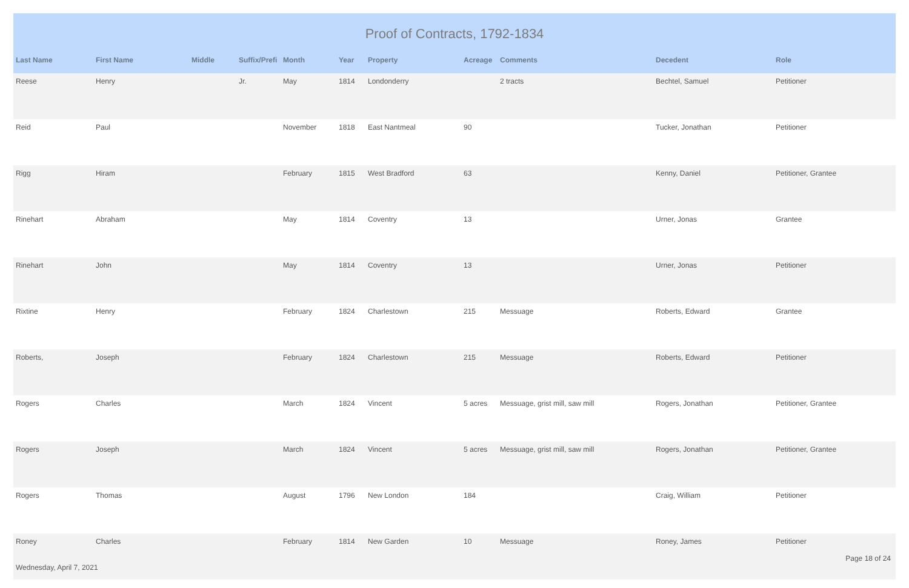Proof of Contracts, 1792-1834
| Last Name | First Name | Middle | Suffix/Prefi | Month | Year | Property | Acreage | Comments | Decedent | Role |
| --- | --- | --- | --- | --- | --- | --- | --- | --- | --- | --- |
| Reese | Henry | | Jr. | May | 1814 | Londonderry | | 2 tracts | Bechtel, Samuel | Petitioner |
| Reid | Paul | | | November | 1818 | East Nantmeal | 90 | | Tucker, Jonathan | Petitioner |
| Rigg | Hiram | | | February | 1815 | West Bradford | 63 | | Kenny, Daniel | Petitioner, Grantee |
| Rinehart | Abraham | | | May | 1814 | Coventry | 13 | | Urner, Jonas | Grantee |
| Rinehart | John | | | May | 1814 | Coventry | 13 | | Urner, Jonas | Petitioner |
| Rixtine | Henry | | | February | 1824 | Charlestown | 215 | Messuage | Roberts, Edward | Grantee |
| Roberts, | Joseph | | | February | 1824 | Charlestown | 215 | Messuage | Roberts, Edward | Petitioner |
| Rogers | Charles | | | March | 1824 | Vincent | 5 acres | Messuage, grist mill, saw mill | Rogers, Jonathan | Petitioner, Grantee |
| Rogers | Joseph | | | March | 1824 | Vincent | 5 acres | Messuage, grist mill, saw mill | Rogers, Jonathan | Petitioner, Grantee |
| Rogers | Thomas | | | August | 1796 | New London | 184 | | Craig, William | Petitioner |
| Roney | Charles | | | February | 1814 | New Garden | 10 | Messuage | Roney, James | Petitioner |
Page 18 of 24
Wednesday, April 7, 2021